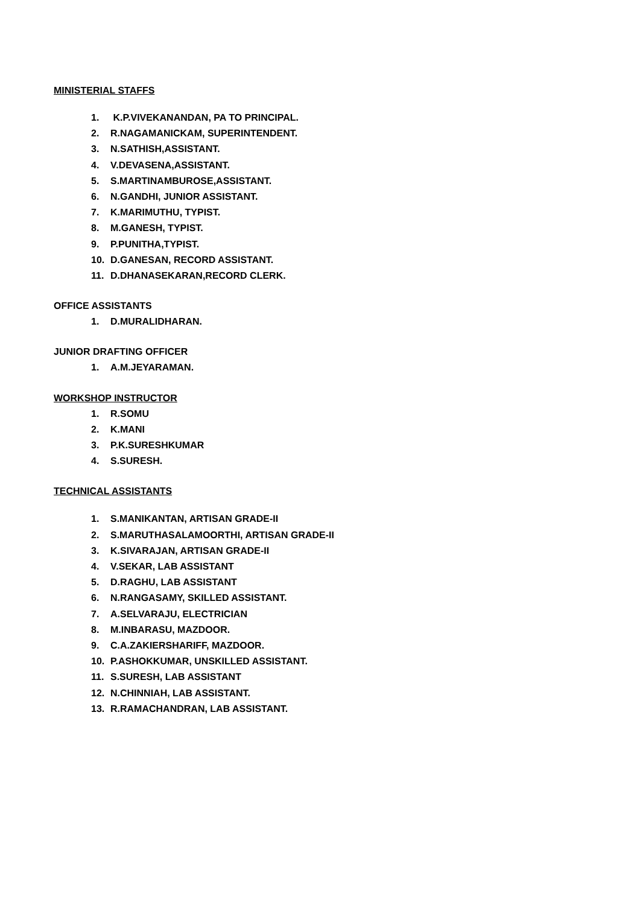MINISTERIAL STAFFS
1. K.P.VIVEKANANDAN, PA TO PRINCIPAL.
2. R.NAGAMANICKAM, SUPERINTENDENT.
3. N.SATHISH,ASSISTANT.
4. V.DEVASENA,ASSISTANT.
5. S.MARTINAMBUROSE,ASSISTANT.
6. N.GANDHI, JUNIOR ASSISTANT.
7. K.MARIMUTHU, TYPIST.
8. M.GANESH, TYPIST.
9. P.PUNITHA,TYPIST.
10. D.GANESAN, RECORD ASSISTANT.
11. D.DHANASEKARAN,RECORD CLERK.
OFFICE ASSISTANTS
1. D.MURALIDHARAN.
JUNIOR DRAFTING OFFICER
1. A.M.JEYARAMAN.
WORKSHOP INSTRUCTOR
1. R.SOMU
2. K.MANI
3. P.K.SURESHKUMAR
4. S.SURESH.
TECHNICAL ASSISTANTS
1. S.MANIKANTAN, ARTISAN GRADE-II
2. S.MARUTHASALAMOORTHI, ARTISAN GRADE-II
3. K.SIVARAJAN, ARTISAN GRADE-II
4. V.SEKAR, LAB ASSISTANT
5. D.RAGHU, LAB ASSISTANT
6. N.RANGASAMY, SKILLED ASSISTANT.
7. A.SELVARAJU, ELECTRICIAN
8. M.INBARASU, MAZDOOR.
9. C.A.ZAKIERSHARIFF, MAZDOOR.
10. P.ASHOKKUMAR, UNSKILLED ASSISTANT.
11. S.SURESH, LAB ASSISTANT
12. N.CHINNIAH, LAB ASSISTANT.
13. R.RAMACHANDRAN, LAB ASSISTANT.